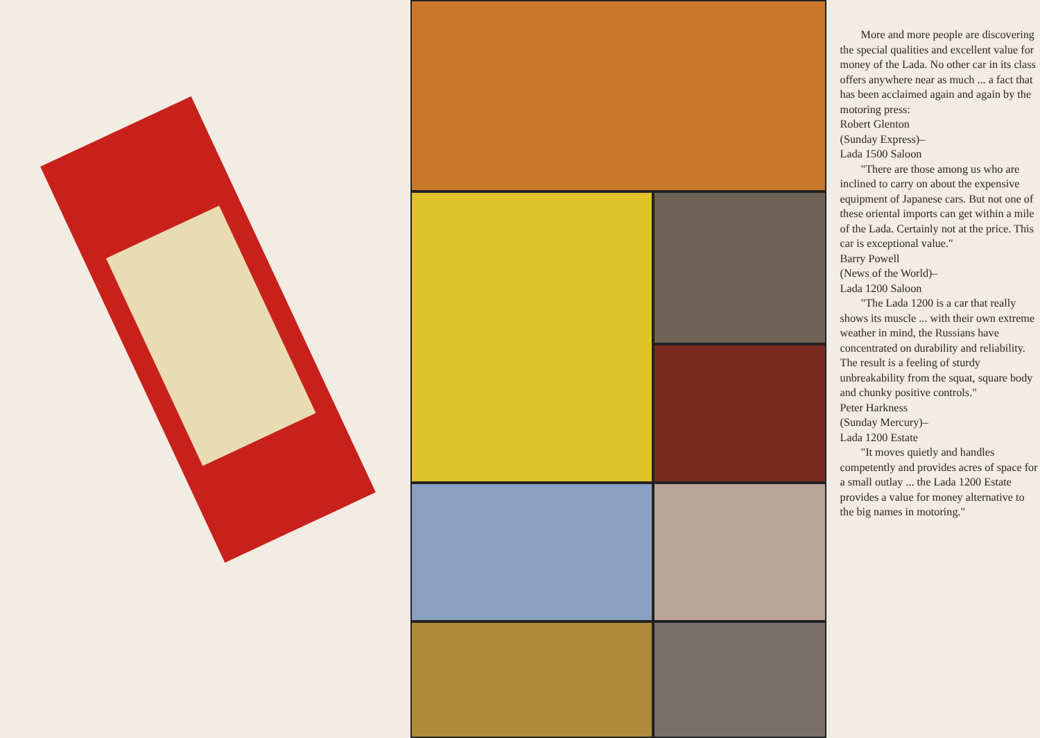More and more people are discovering the special qualities and excellent value for money of the Lada. No other car in its class offers anywhere near as much ... a fact that has been acclaimed again and again by the motoring press:
Robert Glenton
(Sunday Express)–
Lada 1500 Saloon
"There are those among us who are inclined to carry on about the expensive equipment of Japanese cars. But not one of these oriental imports can get within a mile of the Lada. Certainly not at the price. This car is exceptional value."
Barry Powell
(News of the World)–
Lada 1200 Saloon
"The Lada 1200 is a car that really shows its muscle ... with their own extreme weather in mind, the Russians have concentrated on durability and reliability. The result is a feeling of sturdy unbreakability from the squat, square body and chunky positive controls."
Peter Harkness
(Sunday Mercury)–
Lada 1200 Estate
"It moves quietly and handles competently and provides acres of space for a small outlay ... the Lada 1200 Estate provides a value for money alternative to the big names in motoring."